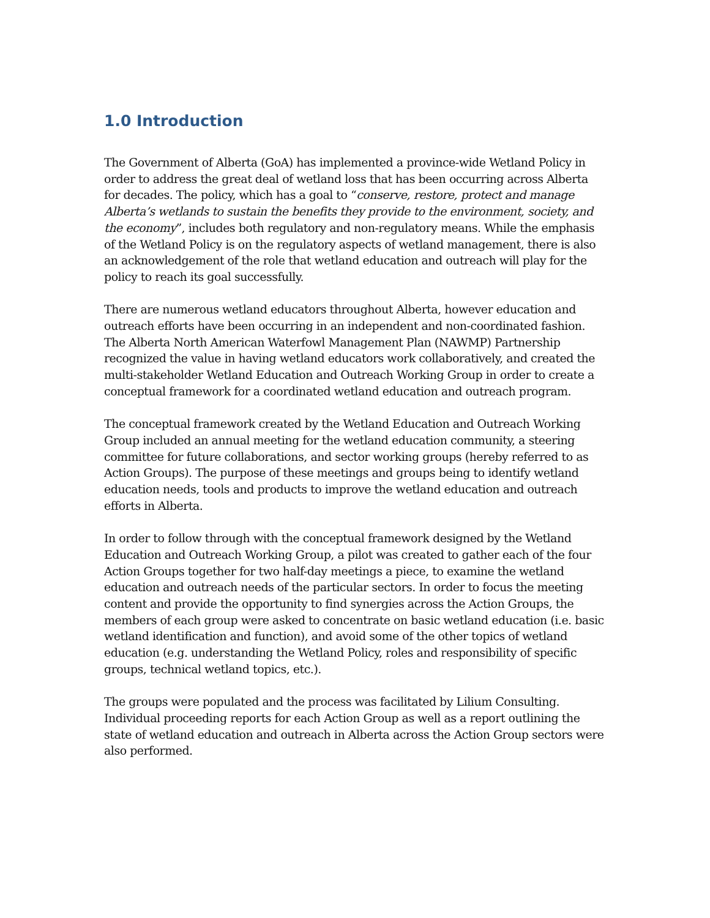1.0 Introduction
The Government of Alberta (GoA) has implemented a province-wide Wetland Policy in order to address the great deal of wetland loss that has been occurring across Alberta for decades. The policy, which has a goal to “conserve, restore, protect and manage Alberta’s wetlands to sustain the benefits they provide to the environment, society, and the economy”, includes both regulatory and non-regulatory means. While the emphasis of the Wetland Policy is on the regulatory aspects of wetland management, there is also an acknowledgement of the role that wetland education and outreach will play for the policy to reach its goal successfully.
There are numerous wetland educators throughout Alberta, however education and outreach efforts have been occurring in an independent and non-coordinated fashion. The Alberta North American Waterfowl Management Plan (NAWMP) Partnership recognized the value in having wetland educators work collaboratively, and created the multi-stakeholder Wetland Education and Outreach Working Group in order to create a conceptual framework for a coordinated wetland education and outreach program.
The conceptual framework created by the Wetland Education and Outreach Working Group included an annual meeting for the wetland education community, a steering committee for future collaborations, and sector working groups (hereby referred to as Action Groups). The purpose of these meetings and groups being to identify wetland education needs, tools and products to improve the wetland education and outreach efforts in Alberta.
In order to follow through with the conceptual framework designed by the Wetland Education and Outreach Working Group, a pilot was created to gather each of the four Action Groups together for two half-day meetings a piece, to examine the wetland education and outreach needs of the particular sectors. In order to focus the meeting content and provide the opportunity to find synergies across the Action Groups, the members of each group were asked to concentrate on basic wetland education (i.e. basic wetland identification and function), and avoid some of the other topics of wetland education (e.g. understanding the Wetland Policy, roles and responsibility of specific groups, technical wetland topics, etc.).
The groups were populated and the process was facilitated by Lilium Consulting. Individual proceeding reports for each Action Group as well as a report outlining the state of wetland education and outreach in Alberta across the Action Group sectors were also performed.